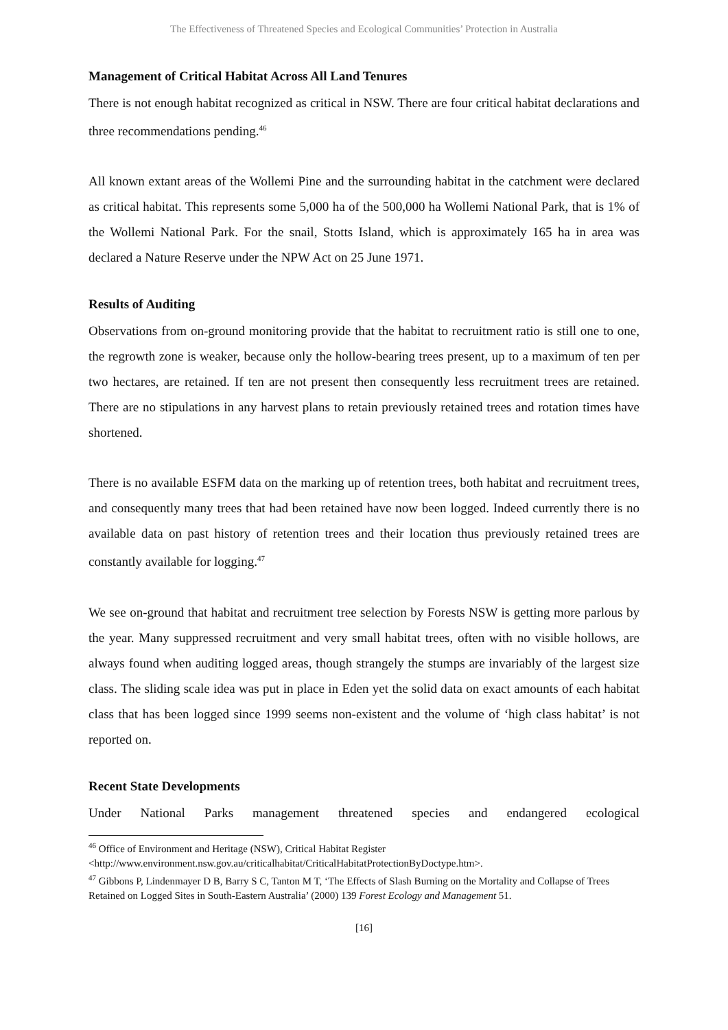The Effectiveness of Threatened Species and Ecological Communities’ Protection in Australia
Management of Critical Habitat Across All Land Tenures
There is not enough habitat recognized as critical in NSW. There are four critical habitat declarations and three recommendations pending.<sup>46</sup>
All known extant areas of the Wollemi Pine and the surrounding habitat in the catchment were declared as critical habitat. This represents some 5,000 ha of the 500,000 ha Wollemi National Park, that is 1% of the Wollemi National Park. For the snail, Stotts Island, which is approximately 165 ha in area was declared a Nature Reserve under the NPW Act on 25 June 1971.
Results of Auditing
Observations from on-ground monitoring provide that the habitat to recruitment ratio is still one to one, the regrowth zone is weaker, because only the hollow-bearing trees present, up to a maximum of ten per two hectares, are retained. If ten are not present then consequently less recruitment trees are retained. There are no stipulations in any harvest plans to retain previously retained trees and rotation times have shortened.
There is no available ESFM data on the marking up of retention trees, both habitat and recruitment trees, and consequently many trees that had been retained have now been logged. Indeed currently there is no available data on past history of retention trees and their location thus previously retained trees are constantly available for logging.<sup>47</sup>
We see on-ground that habitat and recruitment tree selection by Forests NSW is getting more parlous by the year. Many suppressed recruitment and very small habitat trees, often with no visible hollows, are always found when auditing logged areas, though strangely the stumps are invariably of the largest size class. The sliding scale idea was put in place in Eden yet the solid data on exact amounts of each habitat class that has been logged since 1999 seems non-existent and the volume of ‘high class habitat’ is not reported on.
Recent State Developments
Under National Parks management threatened species and endangered ecological
<sup>46</sup> Office of Environment and Heritage (NSW), Critical Habitat Register <http://www.environment.nsw.gov.au/criticalhabitat/CriticalHabitatProtectionByDoctype.htm>.
<sup>47</sup> Gibbons P, Lindenmayer D B, Barry S C, Tanton M T, ‘The Effects of Slash Burning on the Mortality and Collapse of Trees Retained on Logged Sites in South-Eastern Australia’ (2000) 139 Forest Ecology and Management 51.
[16]